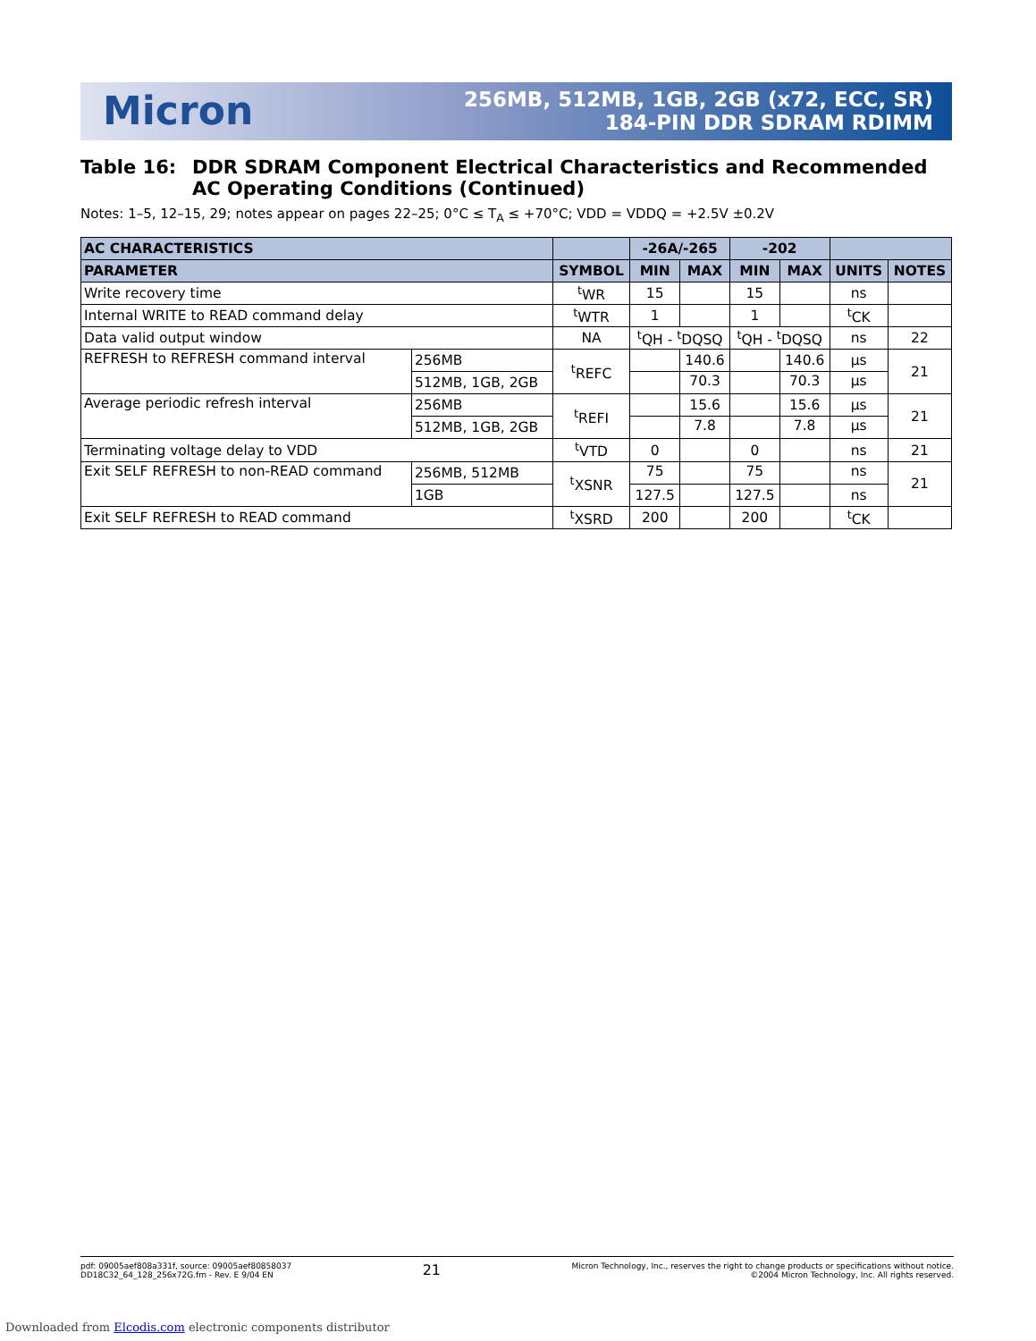Micron
256MB, 512MB, 1GB, 2GB (x72, ECC, SR)
184-PIN DDR SDRAM RDIMM
Table 16: DDR SDRAM Component Electrical Characteristics and Recommended AC Operating Conditions (Continued)
Notes: 1–5, 12–15, 29; notes appear on pages 22–25; 0°C ≤ T<sub>A</sub> ≤ +70°C; VDD = VDDQ = +2.5V ±0.2V
| AC CHARACTERISTICS | | | -26A/-265 | | -202 | | | |
| --- | --- | --- | --- | --- | --- | --- | --- | --- |
| PARAMETER | | SYMBOL | MIN | MAX | MIN | MAX | UNITS | NOTES |
| Write recovery time | | <sup>t</sup> WR | 15 | | 15 | | ns | |
| Internal WRITE to READ command delay | | <sup>t</sup> WTR | 1 | | 1 | | <sup>t</sup> CK | |
| Data valid output window | | NA | <sup>t</sup> QH - <sup>t</sup>DQSQ | | <sup>t</sup> QH - <sup>t</sup>DQSQ | | ns | 22 |
| REFRESH to REFRESH command interval | 256MB | <sup>t</sup> REFC | | 140.6 | | 140.6 | µs | 21 |
| | 512MB, 1GB, 2GB | | | 70.3 | | 70.3 | µs | |
| Average periodic refresh interval | 256MB | <sup>t</sup> REFI | | 15.6 | | 15.6 | µs | 21 |
| | 512MB, 1GB, 2GB | | | 7.8 | | 7.8 | µs | |
| Terminating voltage delay to VDD | | <sup>t</sup> VTD | 0 | | 0 | | ns | 21 |
| Exit SELF REFRESH to non-READ command | 256MB, 512MB | <sup>t</sup> XSNR | 75 | | 75 | | ns | 21 |
| | 1GB | | 127.5 | | 127.5 | | ns | |
| Exit SELF REFRESH to READ command | | <sup>t</sup> XSRD | 200 | | 200 | | <sup>t</sup> CK | |
pdf: 09005aef808a331f, source: 09005aef80858037
DD18C32_64_128_256x72G.fm - Rev. E 9/04 EN
21
Micron Technology, Inc., reserves the right to change products or specifications without notice.
©2004 Micron Technology, Inc. All rights reserved.
Downloaded from Elcodis.com electronic components distributor